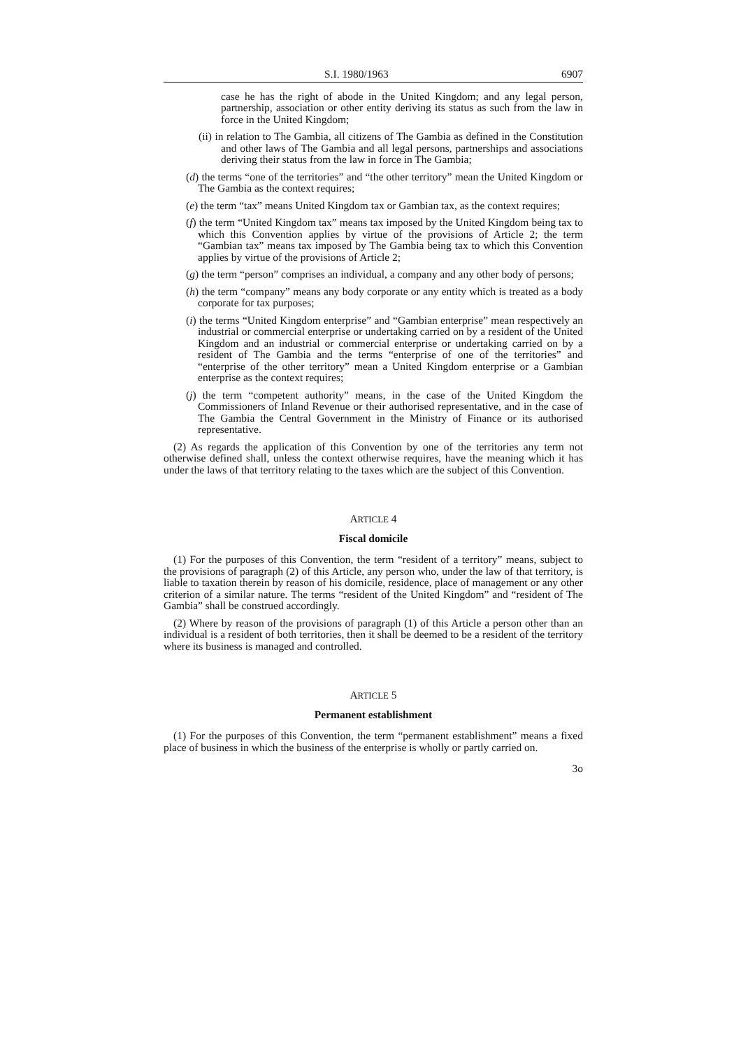S.I. 1980/1963 6907
case he has the right of abode in the United Kingdom; and any legal person, partnership, association or other entity deriving its status as such from the law in force in the United Kingdom;
(ii) in relation to The Gambia, all citizens of The Gambia as defined in the Constitution and other laws of The Gambia and all legal persons, partnerships and associations deriving their status from the law in force in The Gambia;
(d) the terms “one of the territories” and “the other territory” mean the United Kingdom or The Gambia as the context requires;
(e) the term “tax” means United Kingdom tax or Gambian tax, as the context requires;
(f) the term “United Kingdom tax” means tax imposed by the United Kingdom being tax to which this Convention applies by virtue of the provisions of Article 2; the term “Gambian tax” means tax imposed by The Gambia being tax to which this Convention applies by virtue of the provisions of Article 2;
(g) the term “person” comprises an individual, a company and any other body of persons;
(h) the term “company” means any body corporate or any entity which is treated as a body corporate for tax purposes;
(i) the terms “United Kingdom enterprise” and “Gambian enterprise” mean respectively an industrial or commercial enterprise or undertaking carried on by a resident of the United Kingdom and an industrial or commercial enterprise or undertaking carried on by a resident of The Gambia and the terms “enterprise of one of the territories” and “enterprise of the other territory” mean a United Kingdom enterprise or a Gambian enterprise as the context requires;
(j) the term “competent authority” means, in the case of the United Kingdom the Commissioners of Inland Revenue or their authorised representative, and in the case of The Gambia the Central Government in the Ministry of Finance or its authorised representative.
(2) As regards the application of this Convention by one of the territories any term not otherwise defined shall, unless the context otherwise requires, have the meaning which it has under the laws of that territory relating to the taxes which are the subject of this Convention.
ARTICLE 4
Fiscal domicile
(1) For the purposes of this Convention, the term “resident of a territory” means, subject to the provisions of paragraph (2) of this Article, any person who, under the law of that territory, is liable to taxation therein by reason of his domicile, residence, place of management or any other criterion of a similar nature. The terms “resident of the United Kingdom” and “resident of The Gambia” shall be construed accordingly.
(2) Where by reason of the provisions of paragraph (1) of this Article a person other than an individual is a resident of both territories, then it shall be deemed to be a resident of the territory where its business is managed and controlled.
ARTICLE 5
Permanent establishment
(1) For the purposes of this Convention, the term “permanent establishment” means a fixed place of business in which the business of the enterprise is wholly or partly carried on.
3o